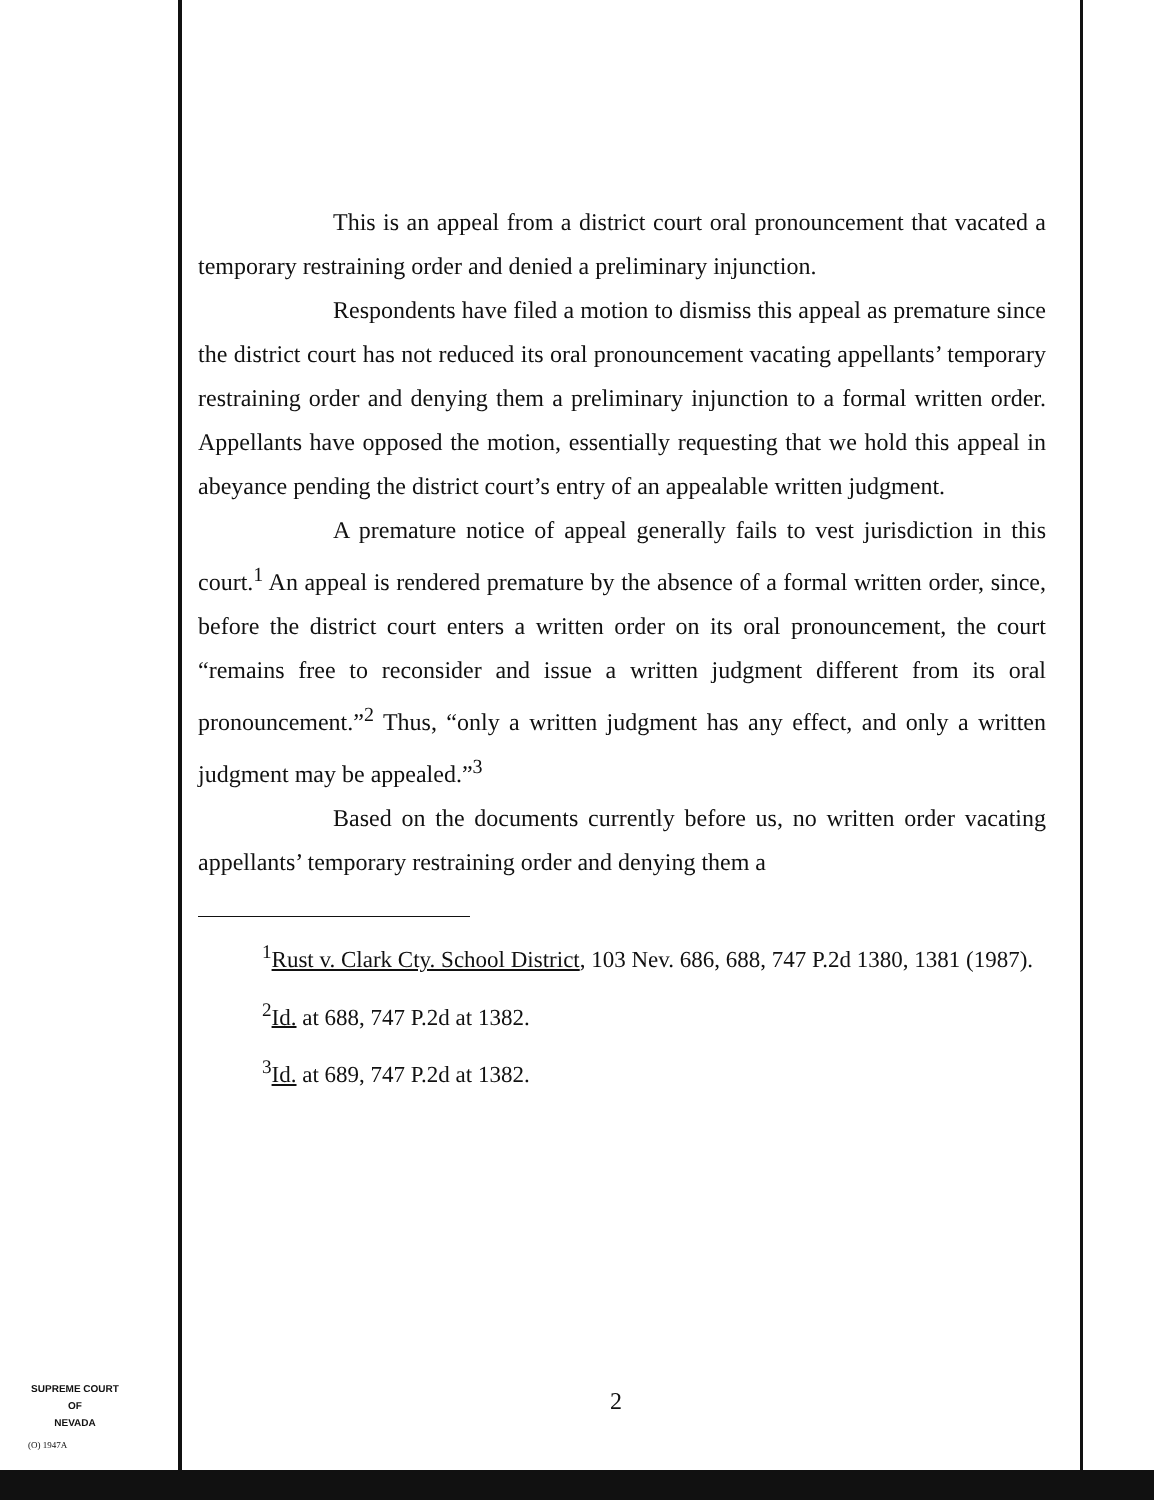This is an appeal from a district court oral pronouncement that vacated a temporary restraining order and denied a preliminary injunction.
Respondents have filed a motion to dismiss this appeal as premature since the district court has not reduced its oral pronouncement vacating appellants’ temporary restraining order and denying them a preliminary injunction to a formal written order. Appellants have opposed the motion, essentially requesting that we hold this appeal in abeyance pending the district court’s entry of an appealable written judgment.
A premature notice of appeal generally fails to vest jurisdiction in this court.<sup>1</sup> An appeal is rendered premature by the absence of a formal written order, since, before the district court enters a written order on its oral pronouncement, the court “remains free to reconsider and issue a written judgment different from its oral pronouncement.”<sup>2</sup> Thus, “only a written judgment has any effect, and only a written judgment may be appealed.”<sup>3</sup>
Based on the documents currently before us, no written order vacating appellants’ temporary restraining order and denying them a
<sup>1</sup> Rust v. Clark Cty. School District, 103 Nev. 686, 688, 747 P.2d 1380, 1381 (1987).
<sup>2</sup> Id. at 688, 747 P.2d at 1382.
<sup>3</sup> Id. at 689, 747 P.2d at 1382.
SUPREME COURT
OF
NEVADA
(O) 1947A
2